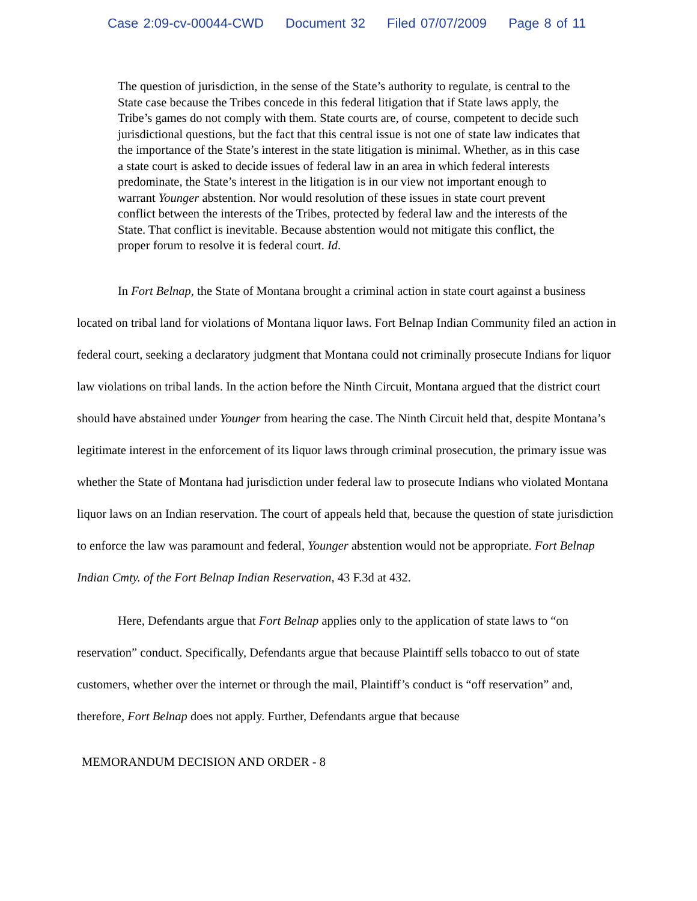Case 2:09-cv-00044-CWD Document 32 Filed 07/07/2009 Page 8 of 11
The question of jurisdiction, in the sense of the State’s authority to regulate, is central to the State case because the Tribes concede in this federal litigation that if State laws apply, the Tribe’s games do not comply with them. State courts are, of course, competent to decide such jurisdictional questions, but the fact that this central issue is not one of state law indicates that the importance of the State’s interest in the state litigation is minimal. Whether, as in this case a state court is asked to decide issues of federal law in an area in which federal interests predominate, the State’s interest in the litigation is in our view not important enough to warrant Younger abstention. Nor would resolution of these issues in state court prevent conflict between the interests of the Tribes, protected by federal law and the interests of the State. That conflict is inevitable. Because abstention would not mitigate this conflict, the proper forum to resolve it is federal court. Id.
In Fort Belnap, the State of Montana brought a criminal action in state court against a business located on tribal land for violations of Montana liquor laws. Fort Belnap Indian Community filed an action in federal court, seeking a declaratory judgment that Montana could not criminally prosecute Indians for liquor law violations on tribal lands. In the action before the Ninth Circuit, Montana argued that the district court should have abstained under Younger from hearing the case. The Ninth Circuit held that, despite Montana’s legitimate interest in the enforcement of its liquor laws through criminal prosecution, the primary issue was whether the State of Montana had jurisdiction under federal law to prosecute Indians who violated Montana liquor laws on an Indian reservation. The court of appeals held that, because the question of state jurisdiction to enforce the law was paramount and federal, Younger abstention would not be appropriate. Fort Belnap Indian Cmty. of the Fort Belnap Indian Reservation, 43 F.3d at 432.
Here, Defendants argue that Fort Belnap applies only to the application of state laws to “on reservation” conduct. Specifically, Defendants argue that because Plaintiff sells tobacco to out of state customers, whether over the internet or through the mail, Plaintiff’s conduct is “off reservation” and, therefore, Fort Belnap does not apply. Further, Defendants argue that because
MEMORANDUM DECISION AND ORDER - 8